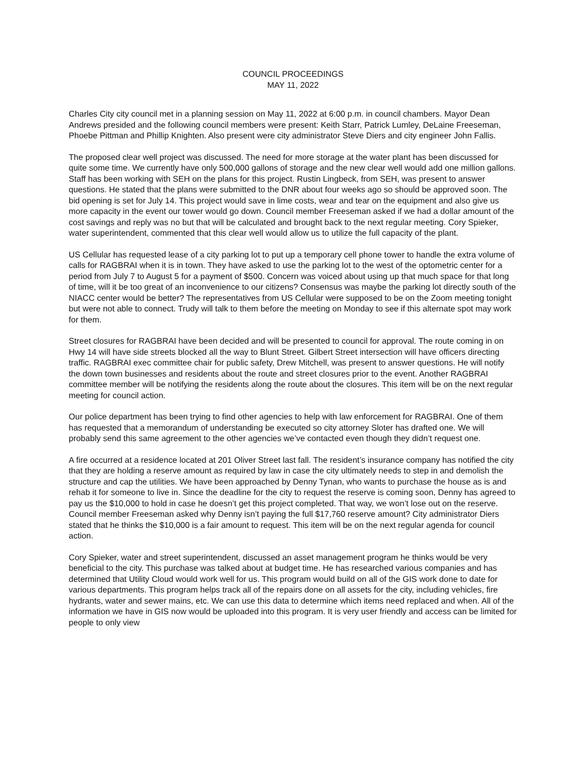COUNCIL PROCEEDINGS
MAY 11, 2022
Charles City city council met in a planning session on May 11, 2022 at 6:00 p.m. in council chambers. Mayor Dean Andrews presided and the following council members were present: Keith Starr, Patrick Lumley, DeLaine Freeseman, Phoebe Pittman and Phillip Knighten. Also present were city administrator Steve Diers and city engineer John Fallis.
The proposed clear well project was discussed. The need for more storage at the water plant has been discussed for quite some time. We currently have only 500,000 gallons of storage and the new clear well would add one million gallons. Staff has been working with SEH on the plans for this project. Rustin Lingbeck, from SEH, was present to answer questions. He stated that the plans were submitted to the DNR about four weeks ago so should be approved soon. The bid opening is set for July 14. This project would save in lime costs, wear and tear on the equipment and also give us more capacity in the event our tower would go down. Council member Freeseman asked if we had a dollar amount of the cost savings and reply was no but that will be calculated and brought back to the next regular meeting. Cory Spieker, water superintendent, commented that this clear well would allow us to utilize the full capacity of the plant.
US Cellular has requested lease of a city parking lot to put up a temporary cell phone tower to handle the extra volume of calls for RAGBRAI when it is in town. They have asked to use the parking lot to the west of the optometric center for a period from July 7 to August 5 for a payment of $500. Concern was voiced about using up that much space for that long of time, will it be too great of an inconvenience to our citizens? Consensus was maybe the parking lot directly south of the NIACC center would be better? The representatives from US Cellular were supposed to be on the Zoom meeting tonight but were not able to connect. Trudy will talk to them before the meeting on Monday to see if this alternate spot may work for them.
Street closures for RAGBRAI have been decided and will be presented to council for approval. The route coming in on Hwy 14 will have side streets blocked all the way to Blunt Street. Gilbert Street intersection will have officers directing traffic. RAGBRAI exec committee chair for public safety, Drew Mitchell, was present to answer questions. He will notify the down town businesses and residents about the route and street closures prior to the event. Another RAGBRAI committee member will be notifying the residents along the route about the closures. This item will be on the next regular meeting for council action.
Our police department has been trying to find other agencies to help with law enforcement for RAGBRAI. One of them has requested that a memorandum of understanding be executed so city attorney Sloter has drafted one. We will probably send this same agreement to the other agencies we’ve contacted even though they didn’t request one.
A fire occurred at a residence located at 201 Oliver Street last fall. The resident’s insurance company has notified the city that they are holding a reserve amount as required by law in case the city ultimately needs to step in and demolish the structure and cap the utilities. We have been approached by Denny Tynan, who wants to purchase the house as is and rehab it for someone to live in. Since the deadline for the city to request the reserve is coming soon, Denny has agreed to pay us the $10,000 to hold in case he doesn’t get this project completed. That way, we won’t lose out on the reserve. Council member Freeseman asked why Denny isn’t paying the full $17,760 reserve amount? City administrator Diers stated that he thinks the $10,000 is a fair amount to request. This item will be on the next regular agenda for council action.
Cory Spieker, water and street superintendent, discussed an asset management program he thinks would be very beneficial to the city. This purchase was talked about at budget time. He has researched various companies and has determined that Utility Cloud would work well for us. This program would build on all of the GIS work done to date for various departments. This program helps track all of the repairs done on all assets for the city, including vehicles, fire hydrants, water and sewer mains, etc. We can use this data to determine which items need replaced and when. All of the information we have in GIS now would be uploaded into this program. It is very user friendly and access can be limited for people to only view